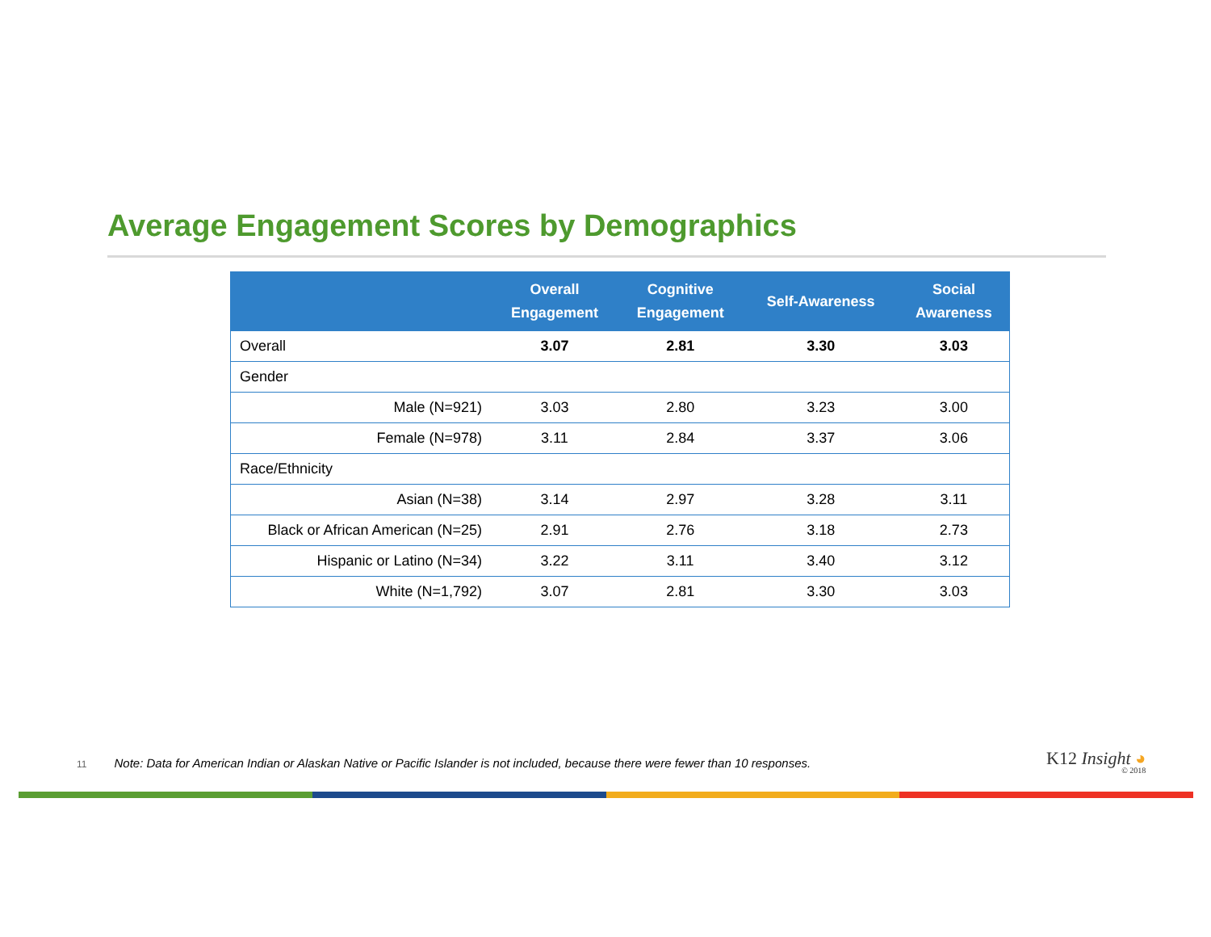Average Engagement Scores by Demographics
| | Overall Engagement | Cognitive Engagement | Self-Awareness | Social Awareness |
| --- | --- | --- | --- | --- |
| Overall | 3.07 | 2.81 | 3.30 | 3.03 |
| Gender | | | | |
| Male (N=921) | 3.03 | 2.80 | 3.23 | 3.00 |
| Female (N=978) | 3.11 | 2.84 | 3.37 | 3.06 |
| Race/Ethnicity | | | | |
| Asian (N=38) | 3.14 | 2.97 | 3.28 | 3.11 |
| Black or African American (N=25) | 2.91 | 2.76 | 3.18 | 2.73 |
| Hispanic or Latino (N=34) | 3.22 | 3.11 | 3.40 | 3.12 |
| White (N=1,792) | 3.07 | 2.81 | 3.30 | 3.03 |
11 Note: Data for American Indian or Alaskan Native or Pacific Islander is not included, because there were fewer than 10 responses.
K12 Insight ◕
© 2018